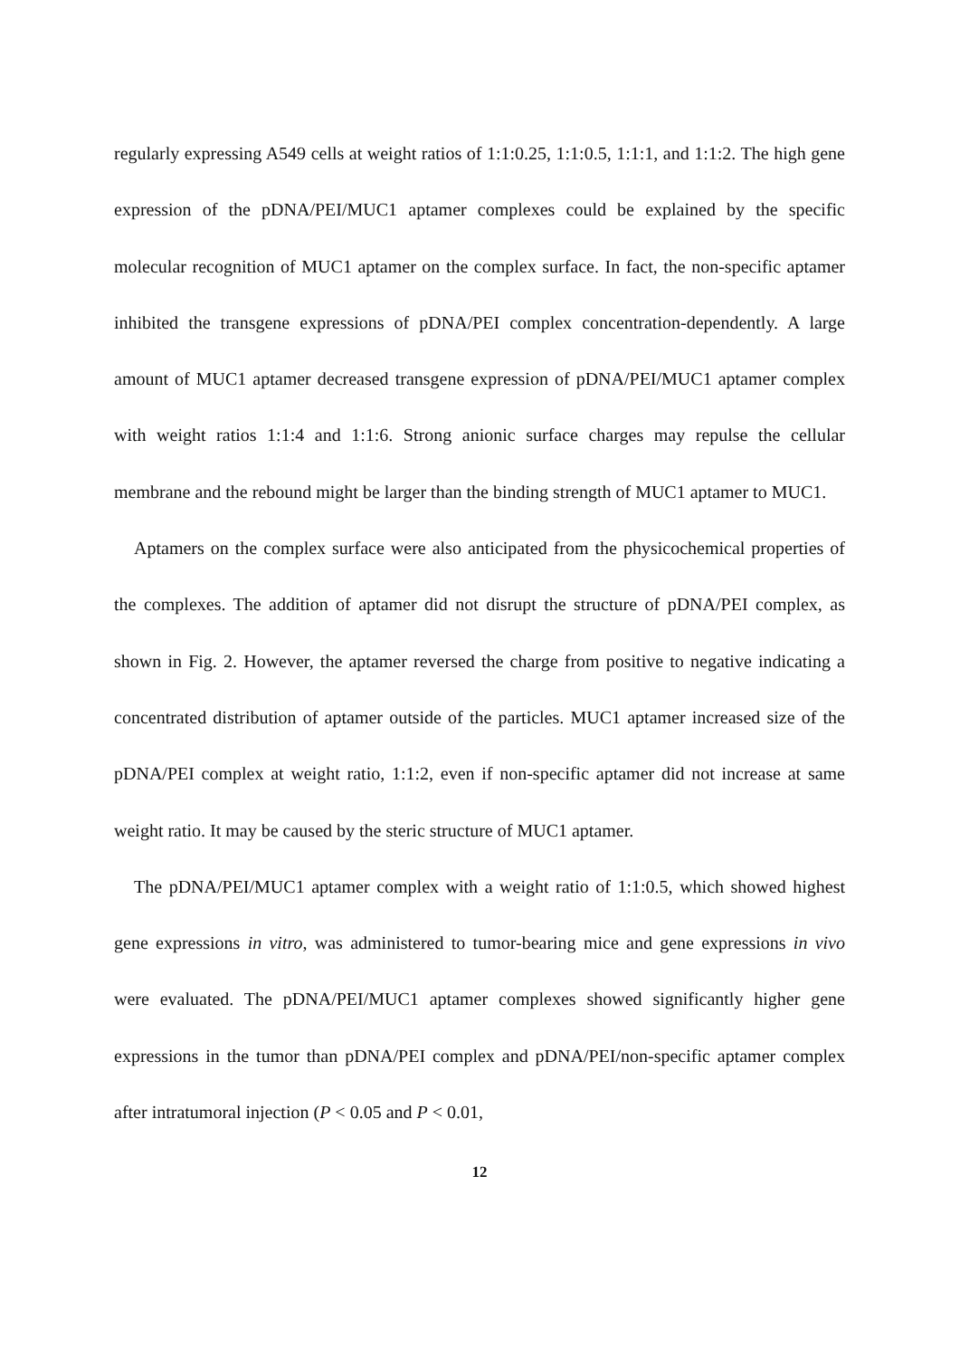regularly expressing A549 cells at weight ratios of 1:1:0.25, 1:1:0.5, 1:1:1, and 1:1:2. The high gene expression of the pDNA/PEI/MUC1 aptamer complexes could be explained by the specific molecular recognition of MUC1 aptamer on the complex surface. In fact, the non-specific aptamer inhibited the transgene expressions of pDNA/PEI complex concentration-dependently. A large amount of MUC1 aptamer decreased transgene expression of pDNA/PEI/MUC1 aptamer complex with weight ratios 1:1:4 and 1:1:6. Strong anionic surface charges may repulse the cellular membrane and the rebound might be larger than the binding strength of MUC1 aptamer to MUC1.
Aptamers on the complex surface were also anticipated from the physicochemical properties of the complexes. The addition of aptamer did not disrupt the structure of pDNA/PEI complex, as shown in Fig. 2. However, the aptamer reversed the charge from positive to negative indicating a concentrated distribution of aptamer outside of the particles. MUC1 aptamer increased size of the pDNA/PEI complex at weight ratio, 1:1:2, even if non-specific aptamer did not increase at same weight ratio. It may be caused by the steric structure of MUC1 aptamer.
The pDNA/PEI/MUC1 aptamer complex with a weight ratio of 1:1:0.5, which showed highest gene expressions in vitro, was administered to tumor-bearing mice and gene expressions in vivo were evaluated. The pDNA/PEI/MUC1 aptamer complexes showed significantly higher gene expressions in the tumor than pDNA/PEI complex and pDNA/PEI/non-specific aptamer complex after intratumoral injection (P < 0.05 and P < 0.01,
12